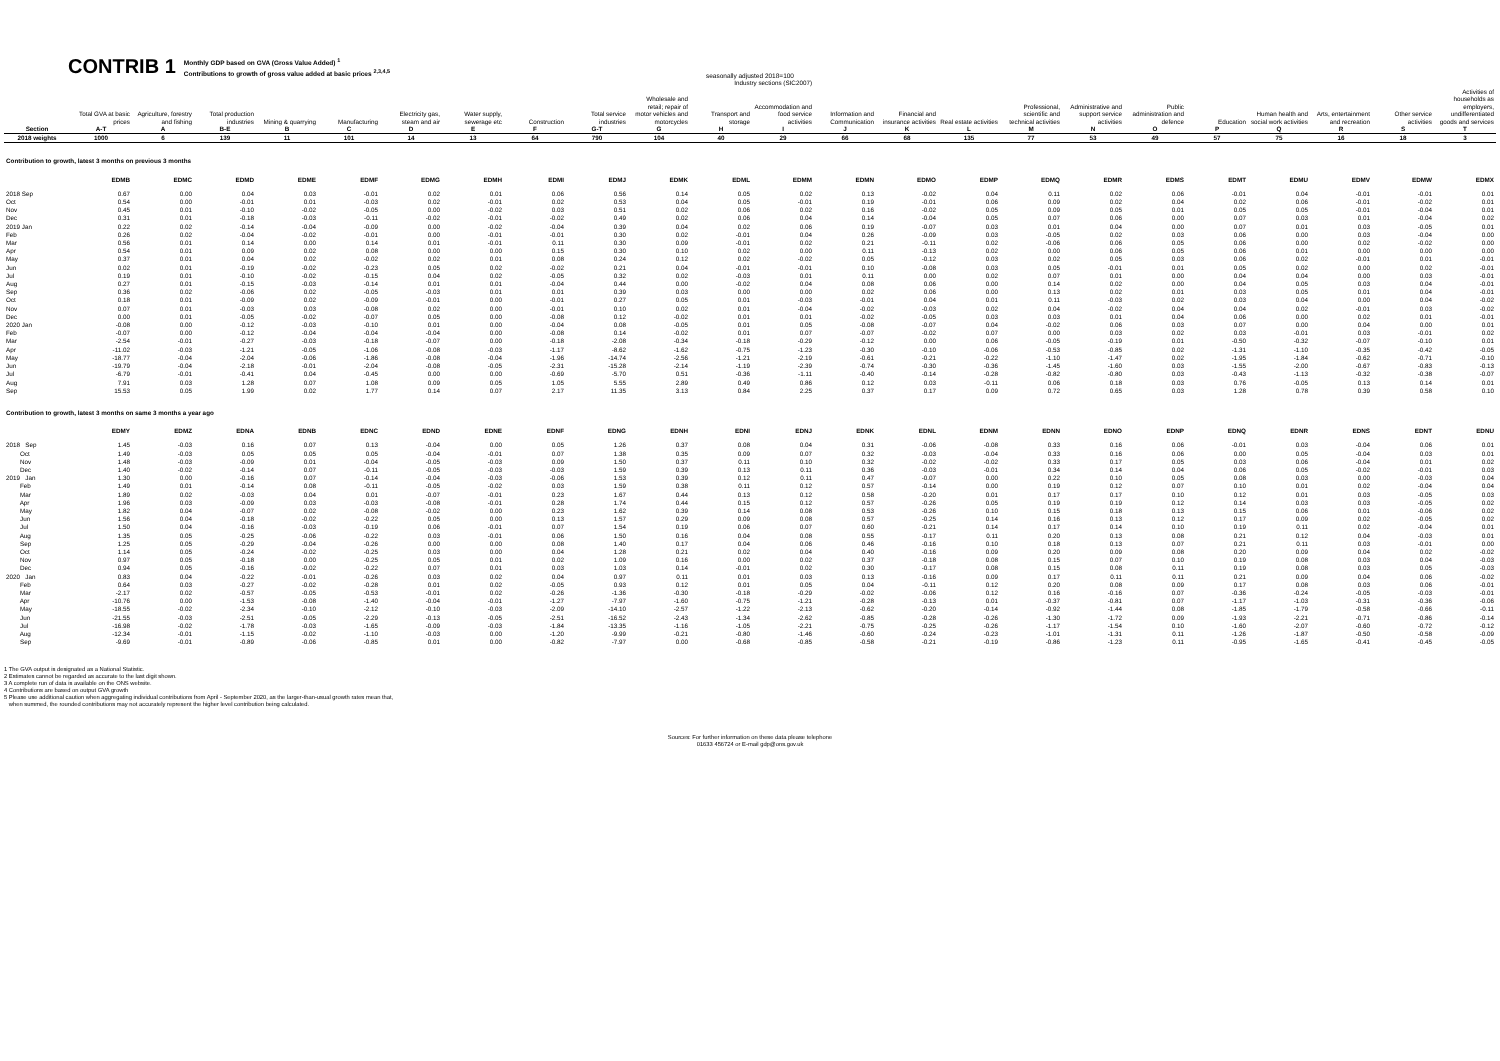CONTRIB 1
Monthly GDP based on GVA (Gross Value Added) <sup>1</sup>
Contributions to growth of gross value added at basic prices <sup>2,3,4,5</sup>
seasonally adjusted 2018=100
| | Industry sections (SIC2007) | | | | | | | | | | | | | | | | | | | | | | |
| --- | --- | --- | --- | --- | --- | --- | --- | --- | --- | --- | --- | --- | --- | --- | --- | --- | --- | --- | --- | --- | --- | --- | --- |
| | Total GVA at basic prices | Agriculture, forestry and fishing | Total production industries | Mining & quarrying | Manufacturing | Electricity gas, steam and air | Water supply, sewerage etc | Construction | Total service industries | Wholesale and retail; repair of motor vehicles and motorcycles | Transport and storage | Accommodation and food service activities | Information and Communication | Financial and insurance activities | Real estate activities | Professional, scientific and technical activities | Administrative and support service activities | Public administration and defence | Education | Human health and social work activities | Arts, entertainment and recreation | Other service activities | Activities of households as employers, undifferentiated goods and services |
| Section | A-T | A | B-E | B | C | D | E | F | G-T | G | H | I | J | K | L | M | N | O | P | Q | R | S | T |
| 2018 weights | 1000 | 6 | 139 | 11 | 101 | 14 | 13 | 64 | 790 | 104 | 40 | 29 | 66 | 68 | 135 | 77 | 53 | 49 | 57 | 75 | 16 | 18 | 3 |
| Contribution to growth, latest 3 months on previous 3 months | | | | | | | | | | | | | | | | | | | | | | | |
| | EDMB | EDMC | EDMD | EDME | EDMF | EDMG | EDMH | EDMI | EDMJ | EDMK | EDML | EDMM | EDMN | EDMO | EDMP | EDMQ | EDMR | EDMS | EDMT | EDMU | EDMV | EDMW | EDMX |
| 2018 Sep | 0.67 | 0.00 | 0.04 | 0.03 | -0.01 | 0.02 | 0.01 | 0.06 | 0.56 | 0.14 | 0.05 | 0.02 | 0.13 | -0.02 | 0.04 | 0.11 | 0.02 | 0.06 | -0.01 | 0.04 | -0.01 | -0.01 | 0.01 |
| Oct | 0.54 | 0.00 | -0.01 | 0.01 | -0.03 | 0.02 | -0.01 | 0.02 | 0.53 | 0.04 | 0.05 | -0.01 | 0.19 | -0.01 | 0.06 | 0.09 | 0.02 | 0.04 | 0.02 | 0.06 | -0.01 | -0.02 | 0.01 |
| Nov | 0.45 | 0.01 | -0.10 | -0.02 | -0.05 | 0.00 | -0.02 | 0.03 | 0.51 | 0.02 | 0.06 | 0.02 | 0.16 | -0.02 | 0.05 | 0.09 | 0.05 | 0.01 | 0.05 | 0.05 | -0.01 | -0.04 | 0.01 |
| Dec | 0.31 | 0.01 | -0.18 | -0.03 | -0.11 | -0.02 | -0.01 | -0.02 | 0.49 | 0.02 | 0.06 | 0.04 | 0.14 | -0.04 | 0.05 | 0.07 | 0.06 | 0.00 | 0.07 | 0.03 | 0.01 | -0.04 | 0.02 |
| 2019 Jan | 0.22 | 0.02 | -0.14 | -0.04 | -0.09 | 0.00 | -0.02 | -0.04 | 0.39 | 0.04 | 0.02 | 0.06 | 0.19 | -0.07 | 0.03 | 0.01 | 0.04 | 0.00 | 0.07 | 0.01 | 0.03 | -0.05 | 0.01 |
| Feb | 0.26 | 0.02 | -0.04 | -0.02 | -0.01 | 0.00 | -0.01 | -0.01 | 0.30 | 0.02 | -0.01 | 0.04 | 0.26 | -0.09 | 0.03 | -0.05 | 0.02 | 0.03 | 0.06 | 0.00 | 0.03 | -0.04 | 0.00 |
| Mar | 0.56 | 0.01 | 0.14 | 0.00 | 0.14 | 0.01 | -0.01 | 0.11 | 0.30 | 0.09 | -0.01 | 0.02 | 0.21 | -0.11 | 0.02 | -0.06 | 0.06 | 0.05 | 0.06 | 0.00 | 0.02 | -0.02 | 0.00 |
| Apr | 0.54 | 0.01 | 0.09 | 0.02 | 0.08 | 0.00 | 0.00 | 0.15 | 0.30 | 0.10 | 0.02 | 0.00 | 0.11 | -0.13 | 0.02 | 0.00 | 0.06 | 0.05 | 0.06 | 0.01 | 0.00 | 0.00 | 0.00 |
| May | 0.37 | 0.01 | 0.04 | 0.02 | -0.02 | 0.02 | 0.01 | 0.08 | 0.24 | 0.12 | 0.02 | -0.02 | 0.05 | -0.12 | 0.03 | 0.02 | 0.05 | 0.03 | 0.06 | 0.02 | -0.01 | 0.01 | -0.01 |
| Jun | 0.02 | 0.01 | -0.19 | -0.02 | -0.23 | 0.05 | 0.02 | -0.02 | 0.21 | 0.04 | -0.01 | -0.01 | 0.10 | -0.08 | 0.03 | 0.05 | -0.01 | 0.01 | 0.05 | 0.02 | 0.00 | 0.02 | -0.01 |
| Jul | 0.19 | 0.01 | -0.10 | -0.02 | -0.15 | 0.04 | 0.02 | -0.05 | 0.32 | 0.02 | -0.03 | 0.01 | 0.11 | 0.00 | 0.02 | 0.07 | 0.01 | 0.00 | 0.04 | 0.04 | 0.00 | 0.03 | -0.01 |
| Aug | 0.27 | 0.01 | -0.15 | -0.03 | -0.14 | 0.01 | 0.01 | -0.04 | 0.44 | 0.00 | -0.02 | 0.04 | 0.08 | 0.06 | 0.00 | 0.14 | 0.02 | 0.00 | 0.04 | 0.05 | 0.03 | 0.04 | -0.01 |
| Sep | 0.36 | 0.02 | -0.06 | 0.02 | -0.05 | -0.03 | 0.01 | 0.01 | 0.39 | 0.03 | 0.00 | 0.00 | 0.02 | 0.06 | 0.00 | 0.13 | 0.02 | 0.01 | 0.03 | 0.05 | 0.01 | 0.04 | -0.01 |
| Oct | 0.18 | 0.01 | -0.09 | 0.02 | -0.09 | -0.01 | 0.00 | -0.01 | 0.27 | 0.05 | 0.01 | -0.03 | -0.01 | 0.04 | 0.01 | 0.11 | -0.03 | 0.02 | 0.03 | 0.04 | 0.00 | 0.04 | -0.02 |
| Nov | 0.07 | 0.01 | -0.03 | 0.03 | -0.08 | 0.02 | 0.00 | -0.01 | 0.10 | 0.02 | 0.01 | -0.04 | -0.02 | -0.03 | 0.02 | 0.04 | -0.02 | 0.04 | 0.04 | 0.02 | -0.01 | 0.03 | -0.02 |
| Dec | 0.00 | 0.01 | -0.05 | -0.02 | -0.07 | 0.05 | 0.00 | -0.08 | 0.12 | -0.02 | 0.01 | 0.01 | -0.02 | -0.05 | 0.03 | 0.03 | 0.01 | 0.04 | 0.06 | 0.00 | 0.02 | 0.01 | -0.01 |
| 2020 Jan | -0.08 | 0.00 | -0.12 | -0.03 | -0.10 | 0.01 | 0.00 | -0.04 | 0.08 | -0.05 | 0.01 | 0.05 | -0.08 | -0.07 | 0.04 | -0.02 | 0.06 | 0.03 | 0.07 | 0.00 | 0.04 | 0.00 | 0.01 |
| Feb | -0.07 | 0.00 | -0.12 | -0.04 | -0.04 | -0.04 | 0.00 | -0.08 | 0.14 | -0.02 | 0.01 | 0.07 | -0.07 | -0.02 | 0.07 | 0.00 | 0.03 | 0.02 | 0.03 | -0.01 | 0.03 | -0.01 | 0.02 |
| Mar | -2.54 | -0.01 | -0.27 | -0.03 | -0.18 | -0.07 | 0.00 | -0.18 | -2.08 | -0.34 | -0.18 | -0.29 | -0.12 | 0.00 | 0.06 | -0.05 | -0.19 | 0.01 | -0.50 | -0.32 | -0.07 | -0.10 | 0.01 |
| Apr | -11.02 | -0.03 | -1.21 | -0.05 | -1.06 | -0.08 | -0.03 | -1.17 | -8.62 | -1.62 | -0.75 | -1.23 | -0.30 | -0.10 | -0.06 | -0.53 | -0.85 | 0.02 | -1.31 | -1.10 | -0.35 | -0.42 | -0.05 |
| May | -18.77 | -0.04 | -2.04 | -0.06 | -1.86 | -0.08 | -0.04 | -1.96 | -14.74 | -2.56 | -1.21 | -2.19 | -0.61 | -0.21 | -0.22 | -1.10 | -1.47 | 0.02 | -1.95 | -1.84 | -0.62 | -0.71 | -0.10 |
| Jun | -19.79 | -0.04 | -2.18 | -0.01 | -2.04 | -0.08 | -0.05 | -2.31 | -15.28 | -2.14 | -1.19 | -2.39 | -0.74 | -0.30 | -0.36 | -1.45 | -1.60 | 0.03 | -1.55 | -2.00 | -0.67 | -0.83 | -0.13 |
| Jul | -6.79 | -0.01 | -0.41 | 0.04 | -0.45 | 0.00 | 0.00 | -0.69 | -5.70 | 0.51 | -0.36 | -1.11 | -0.40 | -0.14 | -0.28 | -0.82 | -0.80 | 0.03 | -0.43 | -1.13 | -0.32 | -0.38 | -0.07 |
| Aug | 7.91 | 0.03 | 1.28 | 0.07 | 1.08 | 0.09 | 0.05 | 1.05 | 5.55 | 2.89 | 0.49 | 0.86 | 0.12 | 0.03 | -0.11 | 0.06 | 0.18 | 0.03 | 0.76 | -0.05 | 0.13 | 0.14 | 0.01 |
| Sep | 15.53 | 0.05 | 1.99 | 0.02 | 1.77 | 0.14 | 0.07 | 2.17 | 11.35 | 3.13 | 0.84 | 2.25 | 0.37 | 0.17 | 0.09 | 0.72 | 0.65 | 0.03 | 1.28 | 0.78 | 0.39 | 0.58 | 0.10 |
| Contribution to growth, latest 3 months on same 3 months a year ago | | | | | | | | | | | | | | | | | | | | | | | |
| | EDMY | EDMZ | EDNA | EDNB | EDNC | EDND | EDNE | EDNF | EDNG | EDNH | EDNI | EDNJ | EDNK | EDNL | EDNM | EDNN | EDNO | EDNP | EDNQ | EDNR | EDNS | EDNT | EDNU |
| 2018 Sep | 1.45 | -0.03 | 0.16 | 0.07 | 0.13 | -0.04 | 0.00 | 0.05 | 1.26 | 0.37 | 0.08 | 0.04 | 0.31 | -0.06 | -0.08 | 0.33 | 0.16 | 0.06 | -0.01 | 0.03 | -0.04 | 0.06 | 0.01 |
| Oct | 1.49 | -0.03 | 0.05 | 0.05 | 0.05 | -0.04 | -0.01 | 0.07 | 1.38 | 0.35 | 0.09 | 0.07 | 0.32 | -0.03 | -0.04 | 0.33 | 0.16 | 0.06 | 0.00 | 0.05 | -0.04 | 0.03 | 0.01 |
| Nov | 1.48 | -0.03 | -0.09 | 0.01 | -0.04 | -0.05 | -0.03 | 0.09 | 1.50 | 0.37 | 0.11 | 0.10 | 0.32 | -0.02 | -0.02 | 0.33 | 0.17 | 0.05 | 0.03 | 0.06 | -0.04 | 0.01 | 0.02 |
| Dec | 1.40 | -0.02 | -0.14 | 0.07 | -0.11 | -0.05 | -0.03 | -0.03 | 1.59 | 0.39 | 0.13 | 0.11 | 0.36 | -0.03 | -0.01 | 0.34 | 0.14 | 0.04 | 0.06 | 0.05 | -0.02 | -0.01 | 0.03 |
| 2019 Jan | 1.30 | 0.00 | -0.16 | 0.07 | -0.14 | -0.04 | -0.03 | -0.06 | 1.53 | 0.39 | 0.12 | 0.11 | 0.47 | -0.07 | 0.00 | 0.22 | 0.10 | 0.05 | 0.08 | 0.03 | 0.00 | -0.03 | 0.04 |
| Feb | 1.49 | 0.01 | -0.14 | 0.08 | -0.11 | -0.05 | -0.02 | 0.03 | 1.59 | 0.38 | 0.11 | 0.12 | 0.57 | -0.14 | 0.00 | 0.19 | 0.12 | 0.07 | 0.10 | 0.01 | 0.02 | -0.04 | 0.04 |
| Mar | 1.89 | 0.02 | -0.03 | 0.04 | 0.01 | -0.07 | -0.01 | 0.23 | 1.67 | 0.44 | 0.13 | 0.12 | 0.58 | -0.20 | 0.01 | 0.17 | 0.17 | 0.10 | 0.12 | 0.01 | 0.03 | -0.05 | 0.03 |
| Apr | 1.96 | 0.03 | -0.09 | 0.03 | -0.03 | -0.08 | -0.01 | 0.28 | 1.74 | 0.44 | 0.15 | 0.12 | 0.57 | -0.26 | 0.05 | 0.19 | 0.19 | 0.12 | 0.14 | 0.03 | 0.03 | -0.05 | 0.02 |
| May | 1.82 | 0.04 | -0.07 | 0.02 | -0.08 | -0.02 | 0.00 | 0.23 | 1.62 | 0.39 | 0.14 | 0.08 | 0.53 | -0.26 | 0.10 | 0.15 | 0.18 | 0.13 | 0.15 | 0.06 | 0.01 | -0.06 | 0.02 |
| Jun | 1.56 | 0.04 | -0.18 | -0.02 | -0.22 | 0.05 | 0.00 | 0.13 | 1.57 | 0.29 | 0.09 | 0.08 | 0.57 | -0.25 | 0.14 | 0.16 | 0.13 | 0.12 | 0.17 | 0.09 | 0.02 | -0.05 | 0.02 |
| Jul | 1.50 | 0.04 | -0.16 | -0.03 | -0.19 | 0.06 | -0.01 | 0.07 | 1.54 | 0.19 | 0.06 | 0.07 | 0.60 | -0.21 | 0.14 | 0.17 | 0.14 | 0.10 | 0.19 | 0.11 | 0.02 | -0.04 | 0.01 |
| Aug | 1.35 | 0.05 | -0.25 | -0.06 | -0.22 | 0.03 | -0.01 | 0.06 | 1.50 | 0.16 | 0.04 | 0.08 | 0.55 | -0.17 | 0.11 | 0.20 | 0.13 | 0.08 | 0.21 | 0.12 | 0.04 | -0.03 | 0.01 |
| Sep | 1.25 | 0.05 | -0.29 | -0.04 | -0.26 | 0.00 | 0.00 | 0.08 | 1.40 | 0.17 | 0.04 | 0.06 | 0.46 | -0.16 | 0.10 | 0.18 | 0.13 | 0.07 | 0.21 | 0.11 | 0.03 | -0.01 | 0.00 |
| Oct | 1.14 | 0.05 | -0.24 | -0.02 | -0.25 | 0.03 | 0.00 | 0.04 | 1.28 | 0.21 | 0.02 | 0.04 | 0.40 | -0.16 | 0.09 | 0.20 | 0.09 | 0.08 | 0.20 | 0.09 | 0.04 | 0.02 | -0.02 |
| Nov | 0.97 | 0.05 | -0.18 | 0.00 | -0.25 | 0.05 | 0.01 | 0.02 | 1.09 | 0.16 | 0.00 | 0.02 | 0.37 | -0.18 | 0.08 | 0.15 | 0.07 | 0.10 | 0.19 | 0.08 | 0.03 | 0.04 | -0.03 |
| Dec | 0.94 | 0.05 | -0.16 | -0.02 | -0.22 | 0.07 | 0.01 | 0.03 | 1.03 | 0.14 | -0.01 | 0.02 | 0.30 | -0.17 | 0.08 | 0.15 | 0.08 | 0.11 | 0.19 | 0.08 | 0.03 | 0.05 | -0.03 |
| 2020 Jan | 0.83 | 0.04 | -0.22 | -0.01 | -0.26 | 0.03 | 0.02 | 0.04 | 0.97 | 0.11 | 0.01 | 0.03 | 0.13 | -0.16 | 0.09 | 0.17 | 0.11 | 0.11 | 0.21 | 0.09 | 0.04 | 0.06 | -0.02 |
| Feb | 0.64 | 0.03 | -0.27 | -0.02 | -0.28 | 0.01 | 0.02 | -0.05 | 0.93 | 0.12 | 0.01 | 0.05 | 0.04 | -0.11 | 0.12 | 0.20 | 0.08 | 0.09 | 0.17 | 0.08 | 0.03 | 0.06 | -0.01 |
| Mar | -2.17 | 0.02 | -0.57 | -0.05 | -0.53 | -0.01 | 0.02 | -0.26 | -1.36 | -0.30 | -0.18 | -0.29 | -0.02 | -0.06 | 0.12 | 0.16 | -0.16 | 0.07 | -0.36 | -0.24 | -0.05 | -0.03 | -0.01 |
| Apr | -10.76 | 0.00 | -1.53 | -0.08 | -1.40 | -0.04 | -0.01 | -1.27 | -7.97 | -1.60 | -0.75 | -1.21 | -0.28 | -0.13 | 0.01 | -0.37 | -0.81 | 0.07 | -1.17 | -1.03 | -0.31 | -0.36 | -0.06 |
| May | -18.55 | -0.02 | -2.34 | -0.10 | -2.12 | -0.10 | -0.03 | -2.09 | -14.10 | -2.57 | -1.22 | -2.13 | -0.62 | -0.20 | -0.14 | -0.92 | -1.44 | 0.08 | -1.85 | -1.79 | -0.58 | -0.66 | -0.11 |
| Jun | -21.55 | -0.03 | -2.51 | -0.05 | -2.29 | -0.13 | -0.05 | -2.51 | -16.52 | -2.43 | -1.34 | -2.62 | -0.85 | -0.28 | -0.26 | -1.30 | -1.72 | 0.09 | -1.93 | -2.21 | -0.71 | -0.86 | -0.14 |
| Jul | -16.98 | -0.02 | -1.78 | -0.03 | -1.65 | -0.09 | -0.03 | -1.84 | -13.35 | -1.16 | -1.05 | -2.21 | -0.75 | -0.25 | -0.26 | -1.17 | -1.54 | 0.10 | -1.60 | -2.07 | -0.60 | -0.72 | -0.12 |
| Aug | -12.34 | -0.01 | -1.15 | -0.02 | -1.10 | -0.03 | 0.00 | -1.20 | -9.99 | -0.21 | -0.80 | -1.46 | -0.60 | -0.24 | -0.23 | -1.01 | -1.31 | 0.11 | -1.26 | -1.87 | -0.50 | -0.58 | -0.09 |
| Sep | -9.69 | -0.01 | -0.89 | -0.06 | -0.85 | 0.01 | 0.00 | -0.82 | -7.97 | 0.00 | -0.68 | -0.85 | -0.58 | -0.21 | -0.19 | -0.86 | -1.23 | 0.11 | -0.95 | -1.65 | -0.41 | -0.45 | -0.05 |
1 The GVA output is designated as a National Statistic.
2 Estimates cannot be regarded as accurate to the last digit shown.
3 A complete run of data is available on the ONS website.
4 Contributions are based on output GVA growth
5 Please use additional caution when aggregating individual contributions from April - September 2020, as the larger-than-usual growth rates mean that,
when summed, the rounded contributions may not accurately represent the higher level contribution being calculated.
Sources: For further information on these data please telephone
01633 456724 or E-mail gdp@ons.gov.uk